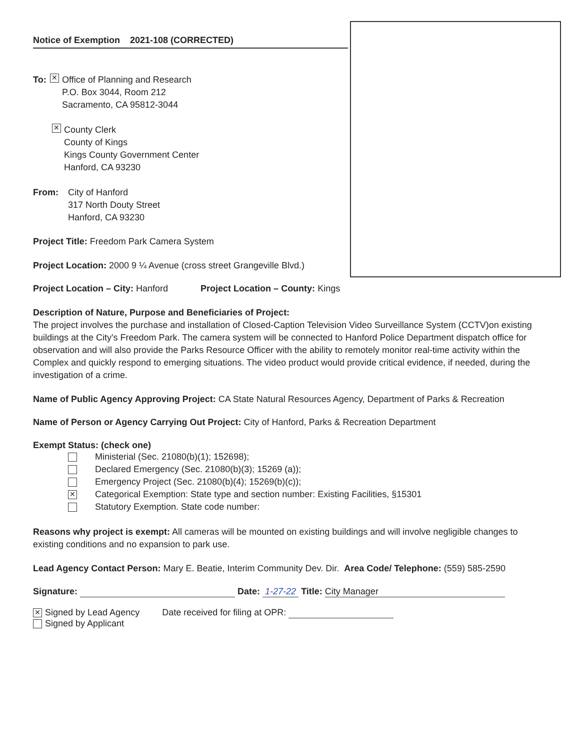Notice of Exemption 2021-108 (CORRECTED)
To: ✕ Office of Planning and Research
P.O. Box 3044, Room 212
Sacramento, CA 95812-3044
✕ County Clerk
County of Kings
Kings County Government Center
Hanford, CA 93230
From: City of Hanford
317 North Douty Street
Hanford, CA 93230
Project Title: Freedom Park Camera System
Project Location: 2000 9 ¼ Avenue (cross street Grangeville Blvd.)
Project Location – City: Hanford Project Location – County: Kings
Description of Nature, Purpose and Beneficiaries of Project:
The project involves the purchase and installation of Closed-Caption Television Video Surveillance System (CCTV)on existing buildings at the City's Freedom Park. The camera system will be connected to Hanford Police Department dispatch office for observation and will also provide the Parks Resource Officer with the ability to remotely monitor real-time activity within the Complex and quickly respond to emerging situations. The video product would provide critical evidence, if needed, during the investigation of a crime.
Name of Public Agency Approving Project: CA State Natural Resources Agency, Department of Parks & Recreation
Name of Person or Agency Carrying Out Project: City of Hanford, Parks & Recreation Department
Exempt Status: (check one)
Ministerial (Sec. 21080(b)(1); 152698);
Declared Emergency (Sec. 21080(b)(3); 15269 (a));
Emergency Project (Sec. 21080(b)(4); 15269(b)(c));
✕ Categorical Exemption: State type and section number: Existing Facilities, §15301
Statutory Exemption. State code number:
Reasons why project is exempt: All cameras will be mounted on existing buildings and will involve negligible changes to existing conditions and no expansion to park use.
Lead Agency Contact Person: Mary E. Beatie, Interim Community Dev. Dir. Area Code/ Telephone: (559) 585-2590
Signature: Date: 1-27-22 Title: City Manager
✕ Signed by Lead Agency Date received for filing at OPR:
Signed by Applicant